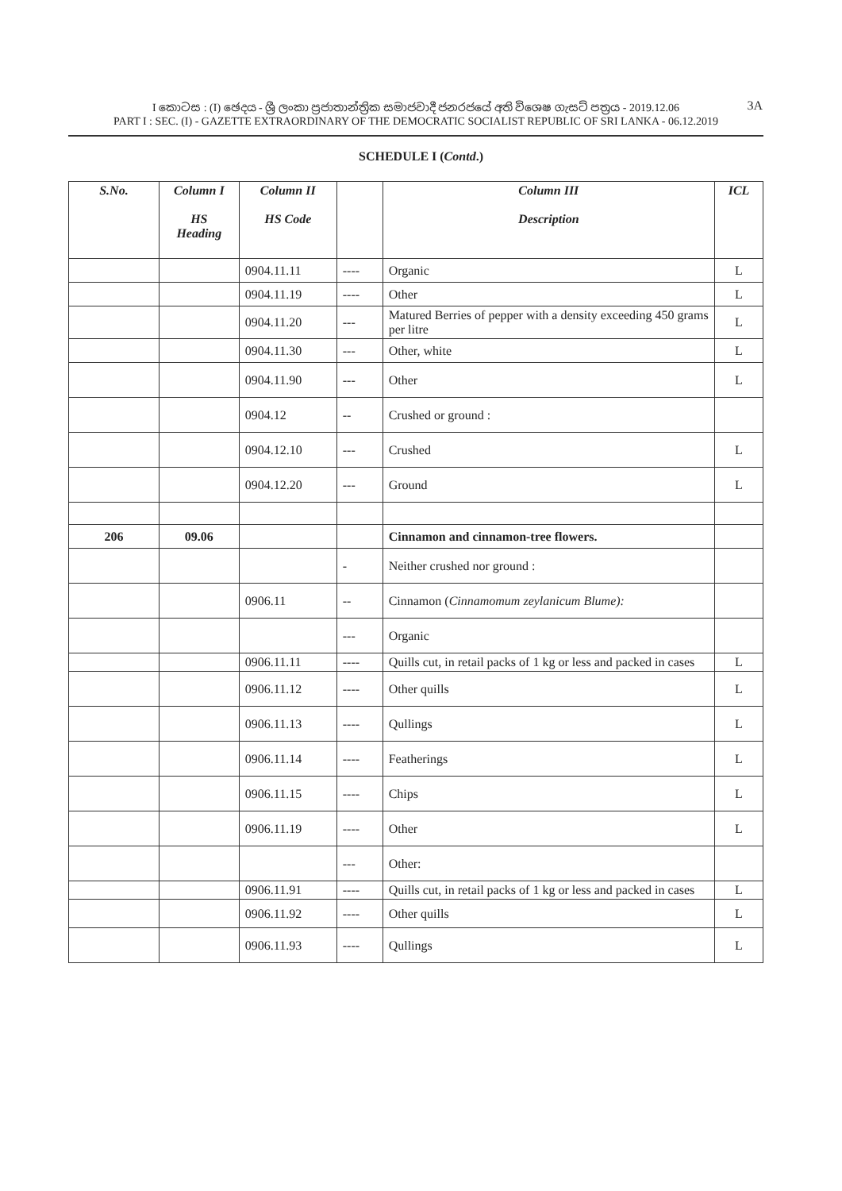I කොටස : (I) ඡෙදය - ශ්‍රී ලංකා ප්‍රජාතාන්ත්‍රික සමාජවාදී ජනරජයේ අති විශෙෂ ගැසට් පත්‍රය - 2019.12.06
PART I : SEC. (I) - GAZETTE EXTRAORDINARY OF THE DEMOCRATIC SOCIALIST REPUBLIC OF SRI LANKA - 06.12.2019
3A
SCHEDULE I (Contd.)
| S.No. | Column I HS Heading | Column II HS Code | | Column III Description | ICL |
| --- | --- | --- | --- | --- | --- |
| | | 0904.11.11 | ---- | Organic | L |
| | | 0904.11.19 | ---- | Other | L |
| | | 0904.11.20 | --- | Matured Berries of pepper with a density exceeding 450 grams per litre | L |
| | | 0904.11.30 | --- | Other, white | L |
| | | 0904.11.90 | --- | Other | L |
| | | 0904.12 | -- | Crushed or ground : | |
| | | 0904.12.10 | --- | Crushed | L |
| | | 0904.12.20 | --- | Ground | L |
| 206 | 09.06 | | | Cinnamon and cinnamon-tree flowers. | |
| | | | - | Neither crushed nor ground : | |
| | | 0906.11 | -- | Cinnamon ( Cinnamomum zeylanicum Blume): | |
| | | | --- | Organic | |
| | | 0906.11.11 | ---- | Quills cut, in retail packs of 1 kg or less and packed in cases | L |
| | | 0906.11.12 | ---- | Other quills | L |
| | | 0906.11.13 | ---- | Qullings | L |
| | | 0906.11.14 | ---- | Featherings | L |
| | | 0906.11.15 | ---- | Chips | L |
| | | 0906.11.19 | ---- | Other | L |
| | | | --- | Other: | |
| | | 0906.11.91 | ---- | Quills cut, in retail packs of 1 kg or less and packed in cases | L |
| | | 0906.11.92 | ---- | Other quills | L |
| | | 0906.11.93 | ---- | Qullings | L |